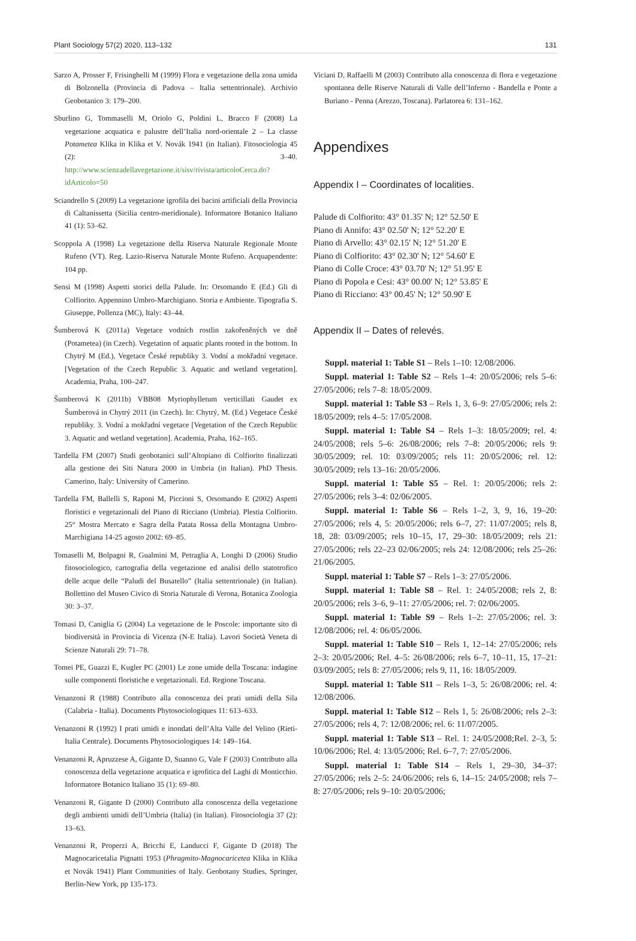Plant Sociology 57(2) 2020, 113–132 131
Sarzo A, Prosser F, Frisinghelli M (1999) Flora e vegetazione della zona umida di Bolzonella (Provincia di Padova – Italia settentrionale). Archivio Geobotanico 3: 179–200.
Sburlino G, Tommaselli M, Oriolo G, Poldini L, Bracco F (2008) La vegetazione acquatica e palustre dell’Italia nord-orientale 2 – La classe Potametea Klika in Klika et V. Novák 1941 (in Italian). Fitosociologia 45 (2): 3–40. http://www.scienzadellavegetazione.it/sisv/rivista/articoloCerca.do?idArticolo=50
Sciandrello S (2009) La vegetazione igrofila dei bacini artificiali della Provincia di Caltanissetta (Sicilia centro-meridionale). Informatore Botanico Italiano 41 (1): 53–62.
Scoppola A (1998) La vegetazione della Riserva Naturale Regionale Monte Rufeno (VT). Reg. Lazio-Riserva Naturale Monte Rufeno. Acquapendente: 104 pp.
Sensi M (1998) Aspetti storici della Palude. In: Orsomando E (Ed.) Gli di Colfiorito. Appennino Umbro-Marchigiano. Storia e Ambiente. Tipografia S. Giuseppe, Pollenza (MC), Italy: 43–44.
Šumberová K (2011a) Vegetace vodních rostlin zakořeněných ve dně (Potametea) (in Czech). Vegetation of aquatic plants rooted in the bottom. In Chytrý M (Ed.), Vegetace České republiky 3. Vodní a mokřadní vegetace. [Vegetation of the Czech Republic 3. Aquatic and wetland vegetation]. Academia, Praha, 100–247.
Šumberová K (2011b) VBB08 Myriophylletum verticillati Gaudet ex Šumberová in Chytrý 2011 (in Czech). In: Chytrý, M. (Ed.) Vegetace České republiky. 3. Vodní a mokřadní vegetace [Vegetation of the Czech Republic 3. Aquatic and wetland vegetation]. Academia, Praha, 162–165.
Tardella FM (2007) Studi geobotanici sull’Altopiano di Colfiorito finalizzati alla gestione dei Siti Natura 2000 in Umbria (in Italian). PhD Thesis. Camerino, Italy: University of Camerino.
Tardella FM, Ballelli S, Raponi M, Piccioni S, Orsomando E (2002) Aspetti floristici e vegetazionali del Piano di Ricciano (Umbria). Plestia Colfiorito. 25° Mostra Mercato e Sagra della Patata Rossa della Montagna Umbro-Marchigiana 14-25 agosto 2002: 69–85.
Tomaselli M, Bolpagni R, Gualmini M, Petraglia A, Longhi D (2006) Studio fitosociologico, cartografia della vegetazione ed analisi dello statotrofico delle acque delle “Paludi del Busatello” (Italia settentrionale) (in Italian). Bollettino del Museo Civico di Storia Naturale di Verona, Botanica Zoologia 30: 3–37.
Tomasi D, Caniglia G (2004) La vegetazione de le Poscole: importante sito di biodiversità in Provincia di Vicenza (N-E Italia). Lavori Società Veneta di Scienze Naturali 29: 71–78.
Tomei PE, Guazzi E, Kugler PC (2001) Le zone umide della Toscana: indagine sulle componenti floristiche e vegetazionali. Ed. Regione Toscana.
Venanzoni R (1988) Contributo alla conoscenza dei prati umidi della Sila (Calabria - Italia). Documents Phytosociologiques 11: 613–633.
Venanzoni R (1992) I prati umidi e inondati dell’Alta Valle del Velino (Rieti-Italia Centrale). Documents Phytosociologiques 14: 149–164.
Venanzoni R, Apruzzese A, Gigante D, Suanno G, Vale F (2003) Contributo alla conoscenza della vegetazione acquatica e igrofitica del Laghi di Monticchio. Informatore Botanico Italiano 35 (1): 69–80.
Venanzoni R, Gigante D (2000) Contributo alla conoscenza della vegetazione degli ambienti umidi dell’Umbria (Italia) (in Italian). Fitosociologia 37 (2): 13–63.
Venanzoni R, Properzi A, Bricchi E, Landucci F, Gigante D (2018) The Magnocaricetalia Pignatti 1953 (Phragmito-Magnocaricetea Klika in Klika et Novák 1941) Plant Communities of Italy. Geobotany Studies, Springer, Berlin-New York, pp 135-173.
Viciani D, Raffaelli M (2003) Contributo alla conoscenza di flora e vegetazione spontanea delle Riserve Naturali di Valle dell’Inferno - Bandella e Ponte a Buriano - Penna (Arezzo, Toscana). Parlatorea 6: 131–162.
Appendixes
Appendix I – Coordinates of localities.
Palude di Colfiorito: 43° 01.35' N; 12° 52.50' E
Piano di Annifo: 43° 02.50' N; 12° 52.20' E
Piano di Arvello: 43° 02.15' N; 12° 51.20' E
Piano di Colfiorito: 43° 02.30' N; 12° 54.60' E
Piano di Colle Croce: 43° 03.70' N; 12° 51.95' E
Piano di Popola e Cesi: 43° 00.00' N; 12° 53.85' E
Piano di Ricciano: 43° 00.45' N; 12° 50.90' E
Appendix II – Dates of relevés.
Suppl. material 1: Table S1 – Rels 1–10: 12/08/2006.
Suppl. material 1: Table S2 – Rels 1–4: 20/05/2006; rels 5–6: 27/05/2006; rels 7–8: 18/05/2009.
Suppl. material 1: Table S3 – Rels 1, 3, 6–9: 27/05/2006; rels 2: 18/05/2009; rels 4–5: 17/05/2008.
Suppl. material 1: Table S4 – Rels 1–3: 18/05/2009; rel. 4: 24/05/2008; rels 5–6: 26/08/2006; rels 7–8: 20/05/2006; rels 9: 30/05/2009; rel. 10: 03/09/2005; rels 11: 20/05/2006; rel. 12: 30/05/2009; rels 13–16: 20/05/2006.
Suppl. material 1: Table S5 – Rel. 1: 20/05/2006; rels 2: 27/05/2006; rels 3–4: 02/06/2005.
Suppl. material 1: Table S6 – Rels 1–2, 3, 9, 16, 19–20: 27/05/2006; rels 4, 5: 20/05/2006; rels 6–7, 27: 11/07/2005; rels 8, 18, 28: 03/09/2005; rels 10–15, 17, 29–30: 18/05/2009; rels 21: 27/05/2006; rels 22–23 02/06/2005; rels 24: 12/08/2006; rels 25–26: 21/06/2005.
Suppl. material 1: Table S7 – Rels 1–3: 27/05/2006.
Suppl. material 1: Table S8 – Rel. 1: 24/05/2008; rels 2, 8: 20/05/2006; rels 3–6, 9–11: 27/05/2006; rel. 7: 02/06/2005.
Suppl. material 1: Table S9 – Rels 1–2: 27/05/2006; rel. 3: 12/08/2006; rel. 4: 06/05/2006.
Suppl. material 1: Table S10 – Rels 1, 12–14: 27/05/2006; rels 2–3: 20/05/2006; Rel. 4–5: 26/08/2006; rels 6–7, 10–11, 15, 17–21: 03/09/2005; rels 8: 27/05/2006; rels 9, 11, 16: 18/05/2009.
Suppl. material 1: Table S11 – Rels 1–3, 5: 26/08/2006; rel. 4: 12/08/2006.
Suppl. material 1: Table S12 – Rels 1, 5: 26/08/2006; rels 2–3: 27/05/2006; rels 4, 7: 12/08/2006; rel. 6: 11/07/2005.
Suppl. material 1: Table S13 – Rel. 1: 24/05/2008;Rel. 2–3, 5: 10/06/2006; Rel. 4: 13/05/2006; Rel. 6–7, 7: 27/05/2006.
Suppl. material 1: Table S14 – Rels 1, 29–30, 34–37: 27/05/2006; rels 2–5: 24/06/2006; rels 6, 14–15: 24/05/2008; rels 7–8: 27/05/2006; rels 9–10: 20/05/2006;